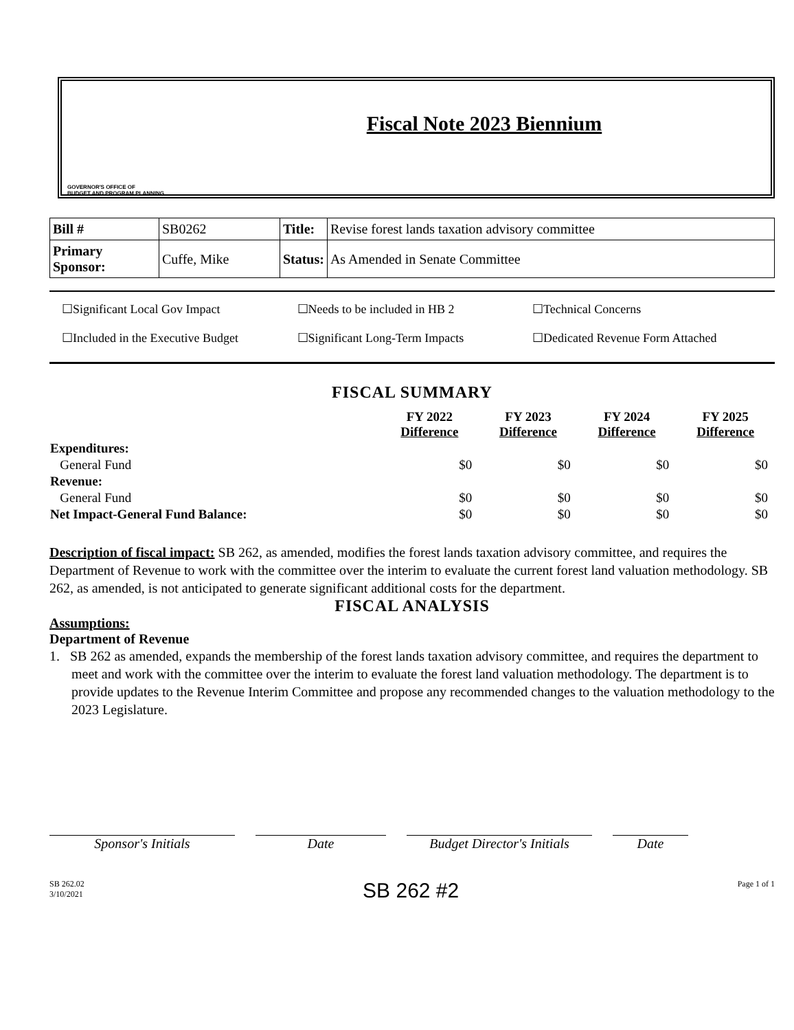GOVERNOR'S OFFICE OF
BUDGET AND PROGRAM PLANNING
Fiscal Note 2023 Biennium
| Bill # | SB0262 | Title: | Revise forest lands taxation advisory committee |
| Primary Sponsor: | Cuffe, Mike | Status: | As Amended in Senate Committee |
☐Significant Local Gov Impact
☐Needs to be included in HB 2
☐Technical Concerns
☐Included in the Executive Budget
☐Significant Long-Term Impacts
☐Dedicated Revenue Form Attached
FISCAL SUMMARY
| | FY 2022 Difference | FY 2023 Difference | FY 2024 Difference | FY 2025 Difference |
| --- | --- | --- | --- | --- |
| Expenditures: | | | | |
| General Fund | $0 | $0 | $0 | $0 |
| Revenue: | | | | |
| General Fund | $0 | $0 | $0 | $0 |
| Net Impact-General Fund Balance: | $0 | $0 | $0 | $0 |
Description of fiscal impact: SB 262, as amended, modifies the forest lands taxation advisory committee, and requires the Department of Revenue to work with the committee over the interim to evaluate the current forest land valuation methodology. SB 262, as amended, is not anticipated to generate significant additional costs for the department.
FISCAL ANALYSIS
Assumptions:
Department of Revenue
1. SB 262 as amended, expands the membership of the forest lands taxation advisory committee, and requires the department to meet and work with the committee over the interim to evaluate the forest land valuation methodology. The department is to provide updates to the Revenue Interim Committee and propose any recommended changes to the valuation methodology to the 2023 Legislature.
Sponsor's Initials Date Budget Director's Initials
Date
SB 262.02
3/10/2021
SB 262 #2
Page 1 of 1